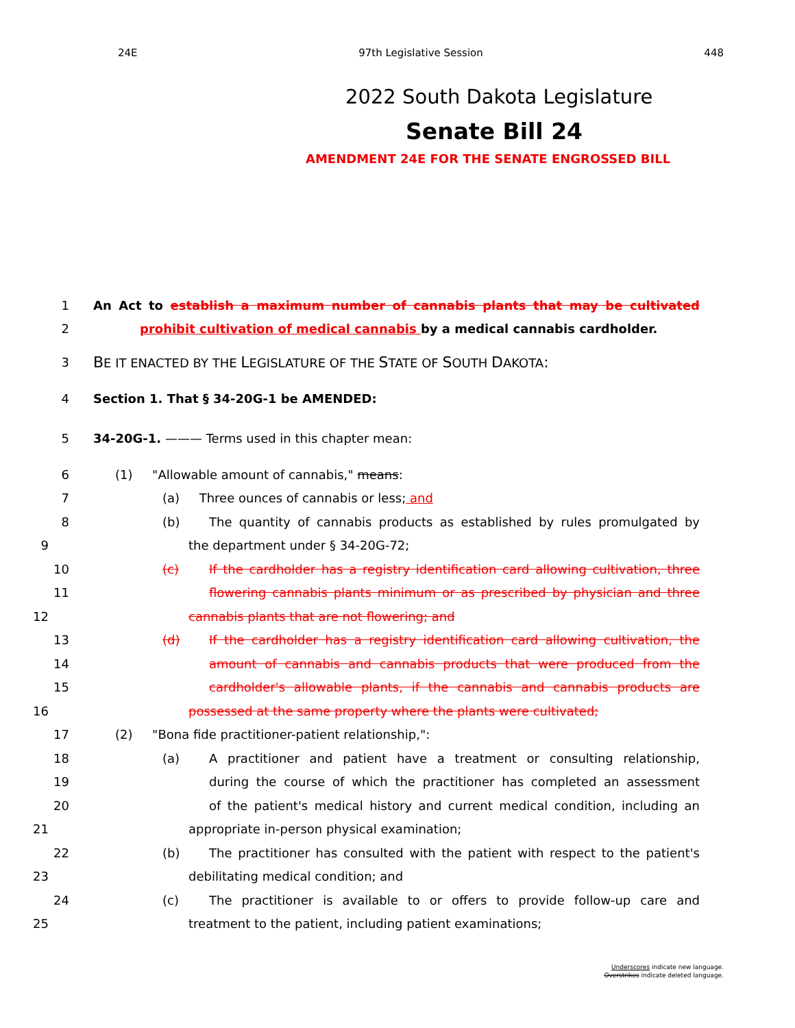24E 97th Legislative Session 448
2022 South Dakota Legislature
Senate Bill 24
AMENDMENT 24E FOR THE SENATE ENGROSSED BILL
1 An Act to establish a maximum number of cannabis plants that may be cultivated
2 prohibit cultivation of medical cannabis by a medical cannabis cardholder.
3 BE IT ENACTED BY THE LEGISLATURE OF THE STATE OF SOUTH DAKOTA:
4 Section 1. That § 34-20G-1 be AMENDED:
5 34-20G-1. ——— Terms used in this chapter mean:
6 (1) "Allowable amount of cannabis," means:
7 (a) Three ounces of cannabis or less; and
8 (b) The quantity of cannabis products as established by rules promulgated by
9 the department under § 34-20G-72;
10 (c) If the cardholder has a registry identification card allowing cultivation, three
11 flowering cannabis plants minimum or as prescribed by physician and three
12 cannabis plants that are not flowering; and
13 (d) If the cardholder has a registry identification card allowing cultivation, the
14 amount of cannabis and cannabis products that were produced from the
15 cardholder's allowable plants, if the cannabis and cannabis products are
16 possessed at the same property where the plants were cultivated;
17 (2) "Bona fide practitioner-patient relationship,":
18 (a) A practitioner and patient have a treatment or consulting relationship,
19 during the course of which the practitioner has completed an assessment
20 of the patient's medical history and current medical condition, including an
21 appropriate in-person physical examination;
22 (b) The practitioner has consulted with the patient with respect to the patient's
23 debilitating medical condition; and
24 (c) The practitioner is available to or offers to provide follow-up care and
25 treatment to the patient, including patient examinations;
Underscores indicate new language.
Overstrikes indicate deleted language.